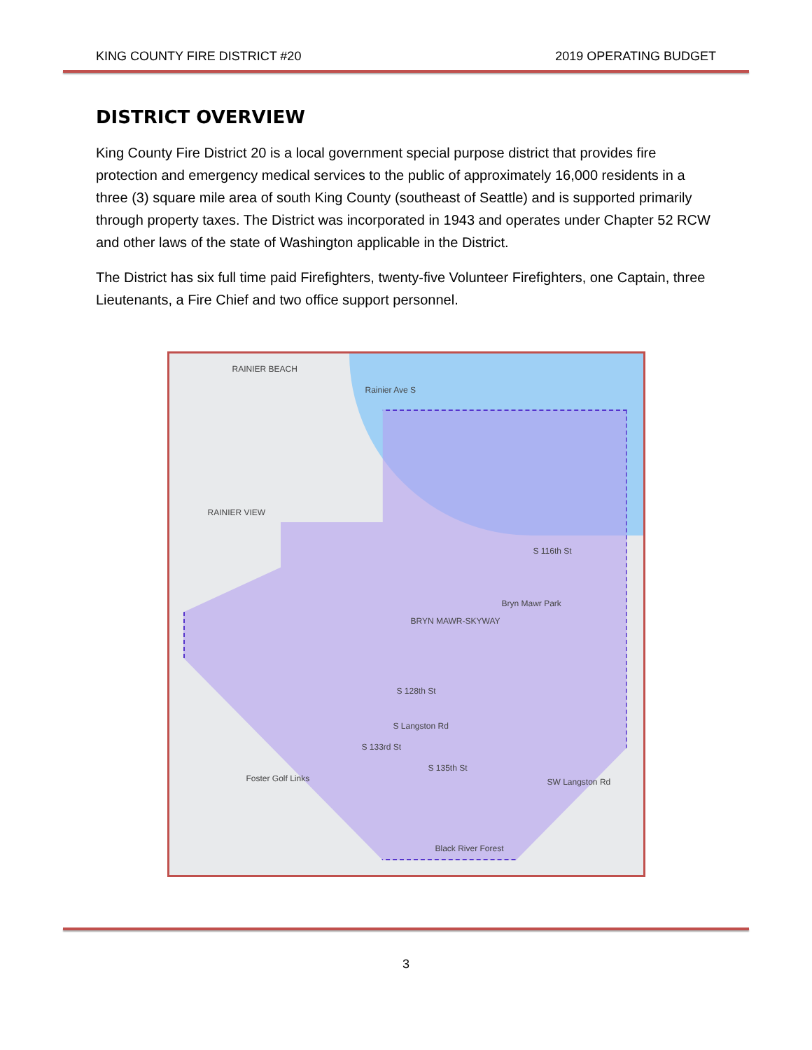KING COUNTY FIRE DISTRICT #20 2019 OPERATING BUDGET
DISTRICT OVERVIEW
King County Fire District 20 is a local government special purpose district that provides fire protection and emergency medical services to the public of approximately 16,000 residents in a three (3) square mile area of south King County (southeast of Seattle) and is supported primarily through property taxes. The District was incorporated in 1943 and operates under Chapter 52 RCW and other laws of the state of Washington applicable in the District.
The District has six full time paid Firefighters, twenty-five Volunteer Firefighters, one Captain, three Lieutenants, a Fire Chief and two office support personnel.
RAINIER BEACH
Rainier Ave S
RAINIER VIEW
S 116th St
BRYN MAWR-SKYWAY
Bryn Mawr Park
S 128th St
S Langston Rd
S 133rd St
S 135th St
Foster Golf Links SW Langston Rd
Black River Forest
3